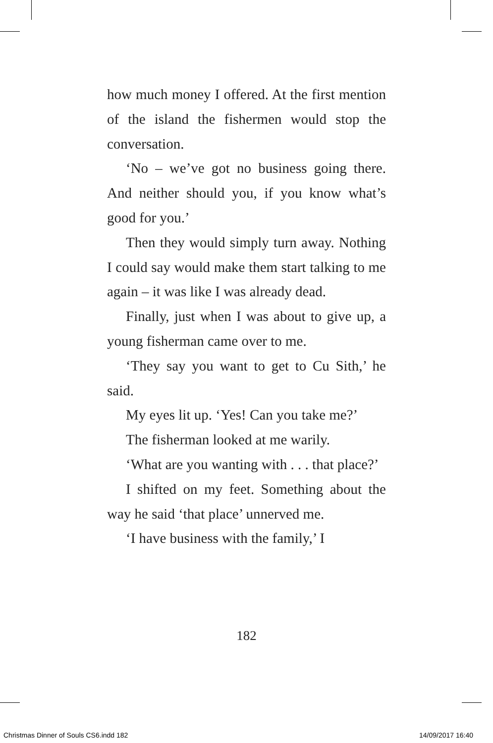how much money I offered. At the first mention of the island the fishermen would stop the conversation.
‘No – we’ve got no business going there. And neither should you, if you know what’s good for you.’
Then they would simply turn away. Nothing I could say would make them start talking to me again – it was like I was already dead.
Finally, just when I was about to give up, a young fisherman came over to me.
‘They say you want to get to Cu Sith,’ he said.
My eyes lit up. ‘Yes! Can you take me?’
The fisherman looked at me warily.
‘What are you wanting with . . . that place?’
I shifted on my feet. Something about the way he said ‘that place’ unnerved me.
‘I have business with the family,’ I
182
Christmas Dinner of Souls CS6.indd 182 14/09/2017 16:40